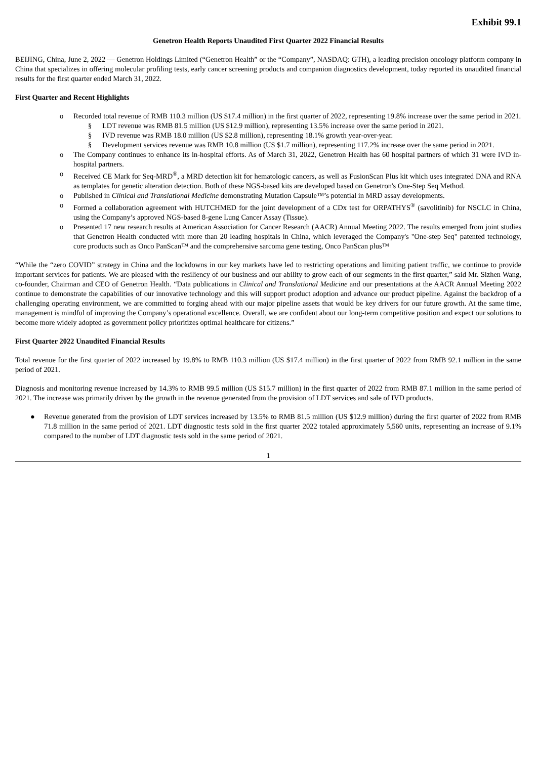Exhibit 99.1
Genetron Health Reports Unaudited First Quarter 2022 Financial Results
BEIJING, China, June 2, 2022 — Genetron Holdings Limited (“Genetron Health” or the “Company”, NASDAQ: GTH), a leading precision oncology platform company in China that specializes in offering molecular profiling tests, early cancer screening products and companion diagnostics development, today reported its unaudited financial results for the first quarter ended March 31, 2022.
First Quarter and Recent Highlights
o Recorded total revenue of RMB 110.3 million (US $17.4 million) in the first quarter of 2022, representing 19.8% increase over the same period in 2021.
§ LDT revenue was RMB 81.5 million (US $12.9 million), representing 13.5% increase over the same period in 2021.
§ IVD revenue was RMB 18.0 million (US $2.8 million), representing 18.1% growth year-over-year.
§ Development services revenue was RMB 10.8 million (US $1.7 million), representing 117.2% increase over the same period in 2021.
o The Company continues to enhance its in-hospital efforts. As of March 31, 2022, Genetron Health has 60 hospital partners of which 31 were IVD in-hospital partners.
o Received CE Mark for Seq-MRD<sup>®</sup>, a MRD detection kit for hematologic cancers, as well as FusionScan Plus kit which uses integrated DNA and RNA as templates for genetic alteration detection. Both of these NGS-based kits are developed based on Genetron's One-Step Seq Method.
o Published in Clinical and Translational Medicine demonstrating Mutation Capsule™’s potential in MRD assay developments.
o Formed a collaboration agreement with HUTCHMED for the joint development of a CDx test for ORPATHYS<sup>®</sup> (savolitinib) for NSCLC in China, using the Company’s approved NGS-based 8-gene Lung Cancer Assay (Tissue).
o Presented 17 new research results at American Association for Cancer Research (AACR) Annual Meeting 2022. The results emerged from joint studies that Genetron Health conducted with more than 20 leading hospitals in China, which leveraged the Company's "One-step Seq" patented technology, core products such as Onco PanScan™ and the comprehensive sarcoma gene testing, Onco PanScan plus™
“While the “zero COVID” strategy in China and the lockdowns in our key markets have led to restricting operations and limiting patient traffic, we continue to provide important services for patients. We are pleased with the resiliency of our business and our ability to grow each of our segments in the first quarter,” said Mr. Sizhen Wang, co-founder, Chairman and CEO of Genetron Health. “Data publications in Clinical and Translational Medicine and our presentations at the AACR Annual Meeting 2022 continue to demonstrate the capabilities of our innovative technology and this will support product adoption and advance our product pipeline. Against the backdrop of a challenging operating environment, we are committed to forging ahead with our major pipeline assets that would be key drivers for our future growth. At the same time, management is mindful of improving the Company’s operational excellence. Overall, we are confident about our long-term competitive position and expect our solutions to become more widely adopted as government policy prioritizes optimal healthcare for citizens.”
First Quarter 2022 Unaudited Financial Results
Total revenue for the first quarter of 2022 increased by 19.8% to RMB 110.3 million (US $17.4 million) in the first quarter of 2022 from RMB 92.1 million in the same period of 2021.
Diagnosis and monitoring revenue increased by 14.3% to RMB 99.5 million (US $15.7 million) in the first quarter of 2022 from RMB 87.1 million in the same period of 2021. The increase was primarily driven by the growth in the revenue generated from the provision of LDT services and sale of IVD products.
● Revenue generated from the provision of LDT services increased by 13.5% to RMB 81.5 million (US $12.9 million) during the first quarter of 2022 from RMB 71.8 million in the same period of 2021. LDT diagnostic tests sold in the first quarter 2022 totaled approximately 5,560 units, representing an increase of 9.1% compared to the number of LDT diagnostic tests sold in the same period of 2021.
1